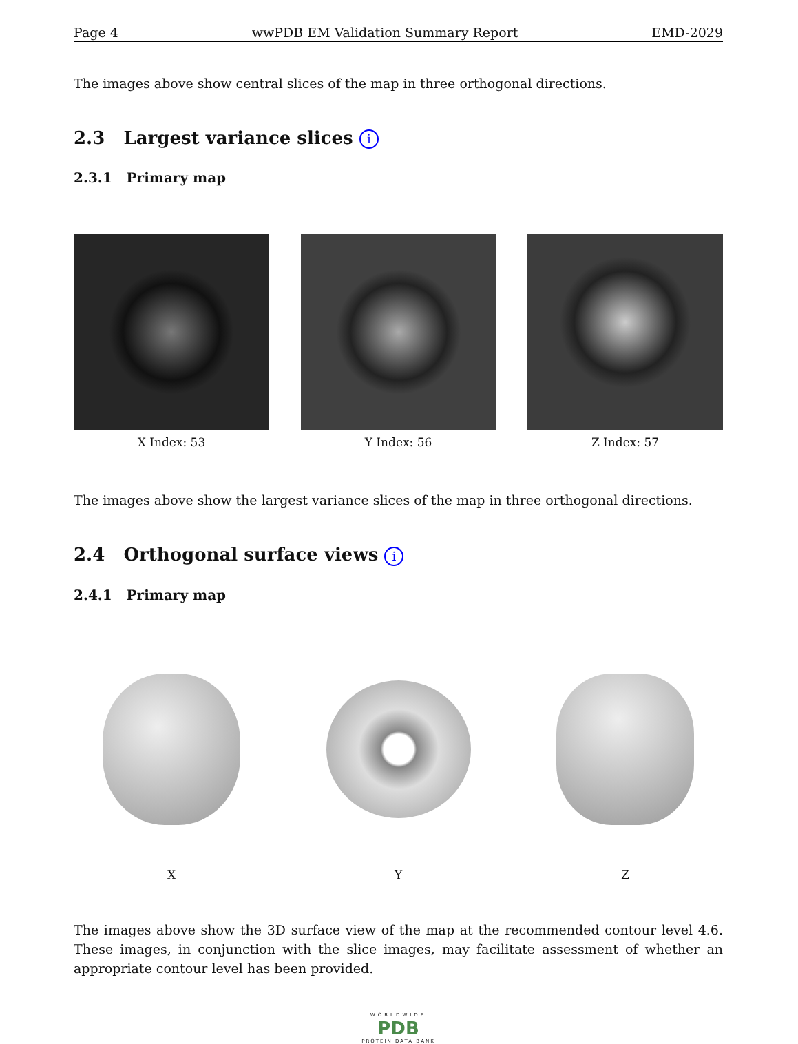Page 4 wwPDB EM Validation Summary Report EMD-2029
The images above show central slices of the map in three orthogonal directions.
2.3 Largest variance slices i
2.3.1 Primary map
X Index: 53 Y Index: 56 Z Index: 57
The images above show the largest variance slices of the map in three orthogonal directions.
2.4 Orthogonal surface views i
2.4.1 Primary map
X Y Z
The images above show the 3D surface view of the map at the recommended contour level 4.6. These images, in conjunction with the slice images, may facilitate assessment of whether an appropriate contour level has been provided.
WORLDWIDE
PDB
PROTEIN DATA BANK